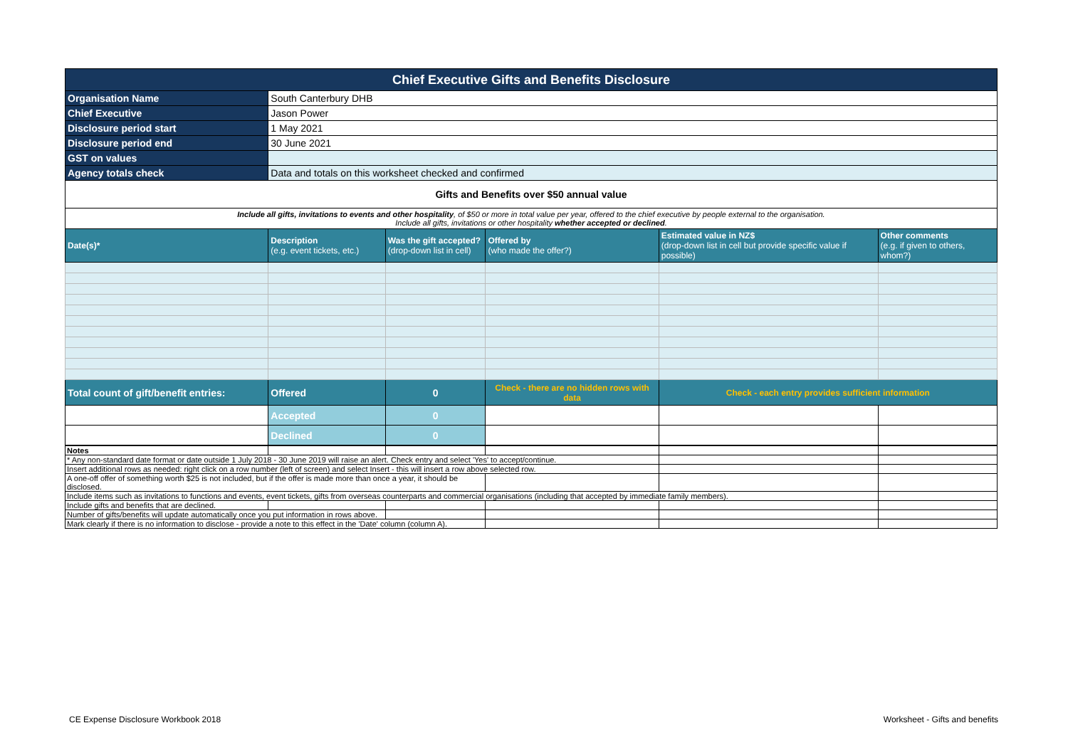| Chief Executive Gifts and Benefits Disclosure | | | | | |
| Organisation Name | South Canterbury DHB | | | | |
| Chief Executive | Jason Power | | | | |
| Disclosure period start | 1 May 2021 | | | | |
| Disclosure period end | 30 June 2021 | | | | |
| GST on values | | | | | |
| Agency totals check | Data and totals on this worksheet checked and confirmed | | | | |
| Gifts and Benefits over $50 annual value | | | | | |
| Include all gifts, invitations to events and other hospitality , of $50 or more in total value per year, offered to the chief executive by people external to the organisation. Include all gifts, invitations or other hospitality whether accepted or declined . | | | | | |
| Date(s)* | Description (e.g. event tickets, etc.) | Was the gift accepted? (drop-down list in cell) | Offered by (who made the offer?) | Estimated value in NZ$ (drop-down list in cell but provide specific value if possible) | Other comments (e.g. if given to others, whom?) |
| Total count of gift/benefit entries: | Offered | 0 | Check - there are no hidden rows with data | Check - each entry provides sufficient information | |
| | Accepted | 0 | | | |
| | Declined | 0 | | | |
| Notes | | | | | |
| * Any non-standard date format or date outside 1 July 2018 - 30 June 2019 will raise an alert. Check entry and select 'Yes' to accept/continue. | | | | | |
| Insert additional rows as needed: right click on a row number (left of screen) and select Insert - this will insert a row above selected row. | | | | | |
| A one-off offer of something worth $25 is not included, but if the offer is made more than once a year, it should be disclosed. | | | | | |
| Include items such as invitations to functions and events, event tickets, gifts from overseas counterparts and commercial organisations (including that accepted by immediate family members). | | | | | |
| Include gifts and benefits that are declined. | | | | | |
| Number of gifts/benefits will update automatically once you put information in rows above. | | | | | |
| Mark clearly if there is no information to disclose - provide a note to this effect in the 'Date' column (column A). | | | | | |
CE Expense Disclosure Workbook 2018
Worksheet - Gifts and benefits